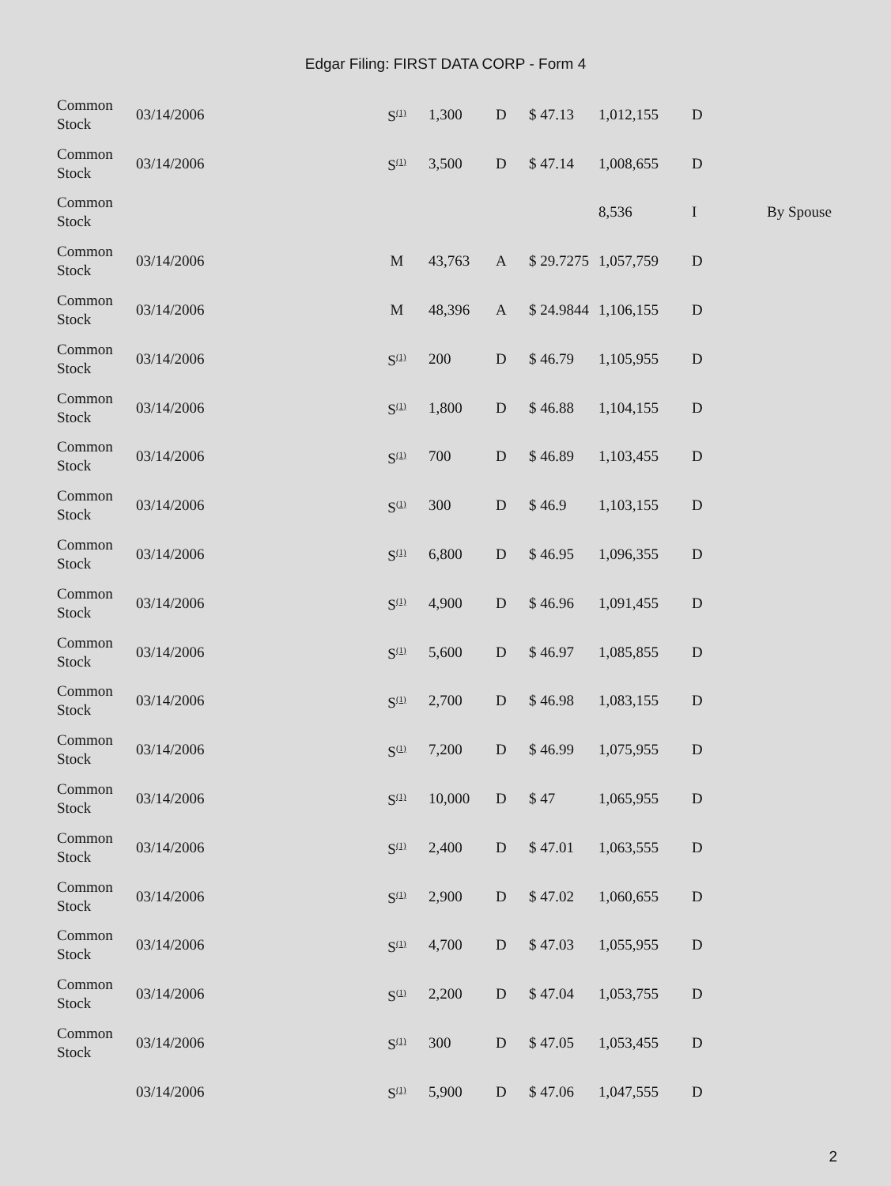Edgar Filing: FIRST DATA CORP - Form 4
| Common Stock | 03/14/2006 | S<sup>(1)</sup> | 1,300 | D | $ 47.13 | 1,012,155 | D | |
| Common Stock | 03/14/2006 | S<sup>(1)</sup> | 3,500 | D | $ 47.14 | 1,008,655 | D | |
| Common Stock | | | | | | 8,536 | I | By Spouse |
| Common Stock | 03/14/2006 | M | 43,763 | A | $ 29.7275 | 1,057,759 | D | |
| Common Stock | 03/14/2006 | M | 48,396 | A | $ 24.9844 | 1,106,155 | D | |
| Common Stock | 03/14/2006 | S<sup>(1)</sup> | 200 | D | $ 46.79 | 1,105,955 | D | |
| Common Stock | 03/14/2006 | S<sup>(1)</sup> | 1,800 | D | $ 46.88 | 1,104,155 | D | |
| Common Stock | 03/14/2006 | S<sup>(1)</sup> | 700 | D | $ 46.89 | 1,103,455 | D | |
| Common Stock | 03/14/2006 | S<sup>(1)</sup> | 300 | D | $ 46.9 | 1,103,155 | D | |
| Common Stock | 03/14/2006 | S<sup>(1)</sup> | 6,800 | D | $ 46.95 | 1,096,355 | D | |
| Common Stock | 03/14/2006 | S<sup>(1)</sup> | 4,900 | D | $ 46.96 | 1,091,455 | D | |
| Common Stock | 03/14/2006 | S<sup>(1)</sup> | 5,600 | D | $ 46.97 | 1,085,855 | D | |
| Common Stock | 03/14/2006 | S<sup>(1)</sup> | 2,700 | D | $ 46.98 | 1,083,155 | D | |
| Common Stock | 03/14/2006 | S<sup>(1)</sup> | 7,200 | D | $ 46.99 | 1,075,955 | D | |
| Common Stock | 03/14/2006 | S<sup>(1)</sup> | 10,000 | D | $ 47 | 1,065,955 | D | |
| Common Stock | 03/14/2006 | S<sup>(1)</sup> | 2,400 | D | $ 47.01 | 1,063,555 | D | |
| Common Stock | 03/14/2006 | S<sup>(1)</sup> | 2,900 | D | $ 47.02 | 1,060,655 | D | |
| Common Stock | 03/14/2006 | S<sup>(1)</sup> | 4,700 | D | $ 47.03 | 1,055,955 | D | |
| Common Stock | 03/14/2006 | S<sup>(1)</sup> | 2,200 | D | $ 47.04 | 1,053,755 | D | |
| Common Stock | 03/14/2006 | S<sup>(1)</sup> | 300 | D | $ 47.05 | 1,053,455 | D | |
| | 03/14/2006 | S<sup>(1)</sup> | 5,900 | D | $ 47.06 | 1,047,555 | D | |
2